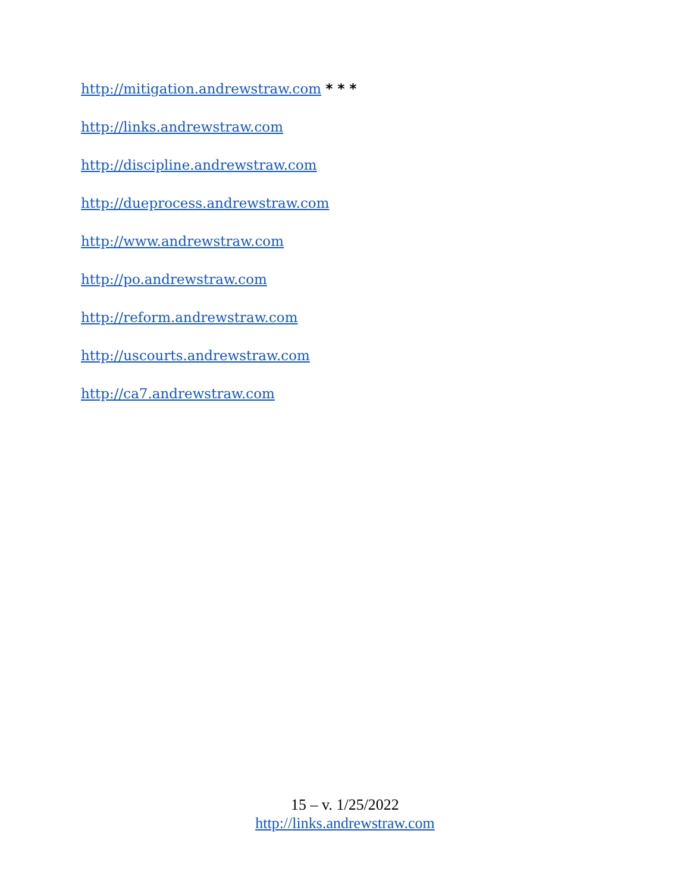http://mitigation.andrewstraw.com * * *
http://links.andrewstraw.com
http://discipline.andrewstraw.com
http://dueprocess.andrewstraw.com
http://www.andrewstraw.com
http://po.andrewstraw.com
http://reform.andrewstraw.com
http://uscourts.andrewstraw.com
http://ca7.andrewstraw.com
15 – v. 1/25/2022
http://links.andrewstraw.com